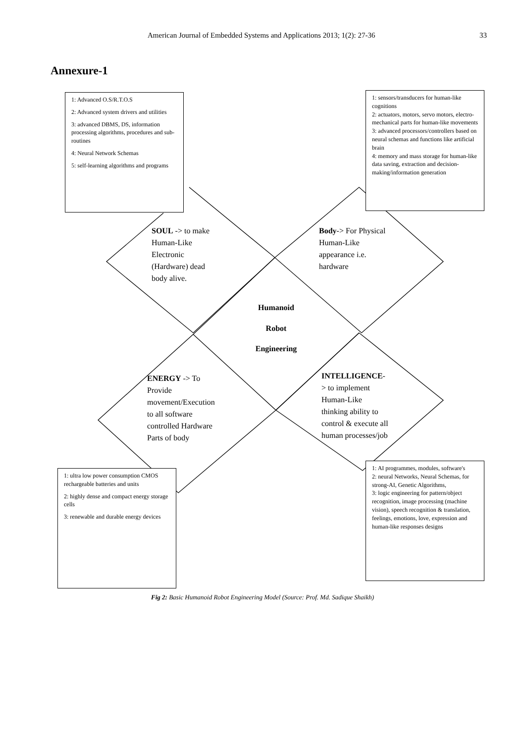American Journal of Embedded Systems and Applications 2013; 1(2): 27-36 33
Annexure-1
1: Advanced O.S/R.T.O.S
2: Advanced system drivers and utilities
3: advanced DBMS, DS, information processing algorithms, procedures and sub-routines
4: Neural Network Schemas
5: self-learning algorithms and programs
1: sensors/transducers for human-like cognitions
2: actuators, motors, servo motors, electro-mechanical parts for human-like movements
3: advanced processors/controllers based on neural schemas and functions like artificial brain
4: memory and mass storage for human-like data saving, extraction and decision-making/information generation
SOUL -> to make
Human-Like
Electronic
(Hardware) dead
body alive.
Body-> For Physical
Human-Like
appearance i.e.
hardware
Humanoid
Robot
Engineering
ENERGY -> To
Provide
movement/Execution
to all software
controlled Hardware
Parts of body
INTELLIGENCE-
> to implement
Human-Like
thinking ability to
control & execute all
human processes/job
1: ultra low power consumption CMOS rechargeable batteries and units
2: highly dense and compact energy storage cells
3: renewable and durable energy devices
1: AI programmes, modules, software's
2: neural Networks, Neural Schemas, for strong-AI, Genetic Algorithms,
3: logic engineering for pattern/object recognition, image processing (machine vision), speech recognition & translation, feelings, emotions, love, expression and human-like responses designs
Fig 2: Basic Humanoid Robot Engineering Model (Source: Prof. Md. Sadique Shaikh)